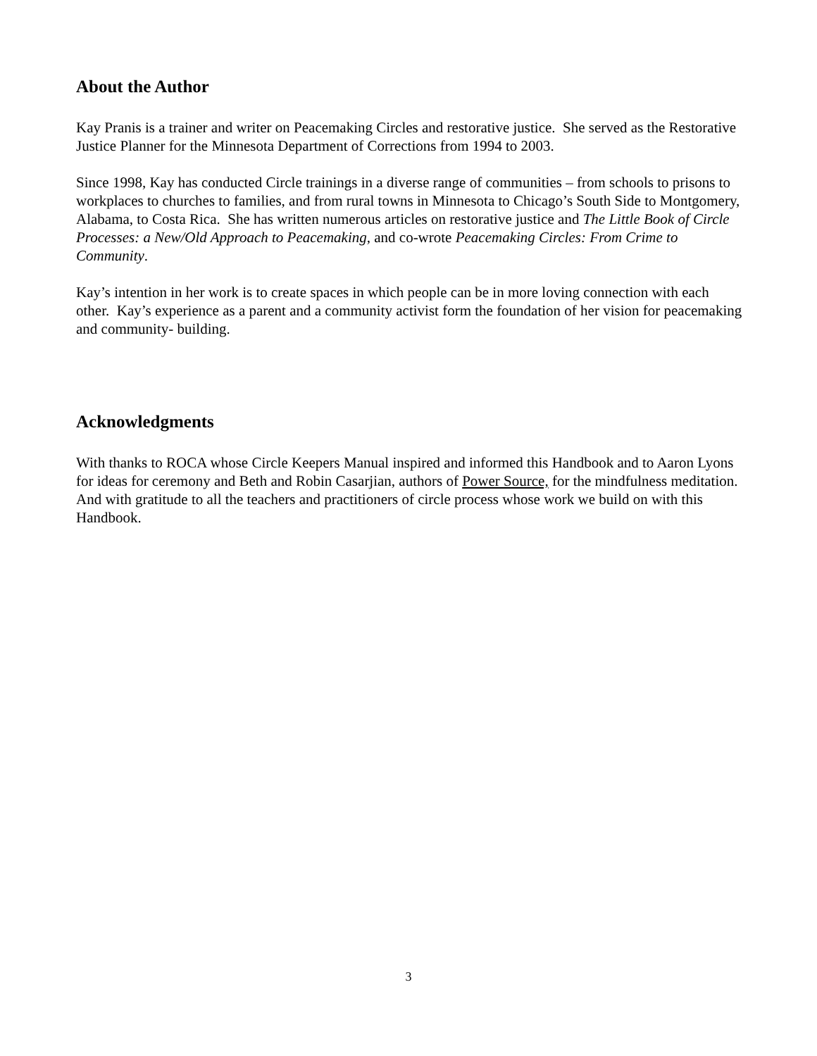About the Author
Kay Pranis is a trainer and writer on Peacemaking Circles and restorative justice. She served as the Restorative Justice Planner for the Minnesota Department of Corrections from 1994 to 2003.
Since 1998, Kay has conducted Circle trainings in a diverse range of communities – from schools to prisons to workplaces to churches to families, and from rural towns in Minnesota to Chicago’s South Side to Montgomery, Alabama, to Costa Rica. She has written numerous articles on restorative justice and The Little Book of Circle Processes: a New/Old Approach to Peacemaking, and co-wrote Peacemaking Circles: From Crime to Community.
Kay’s intention in her work is to create spaces in which people can be in more loving connection with each other. Kay’s experience as a parent and a community activist form the foundation of her vision for peacemaking and community- building.
Acknowledgments
With thanks to ROCA whose Circle Keepers Manual inspired and informed this Handbook and to Aaron Lyons for ideas for ceremony and Beth and Robin Casarjian, authors of Power Source, for the mindfulness meditation. And with gratitude to all the teachers and practitioners of circle process whose work we build on with this Handbook.
3